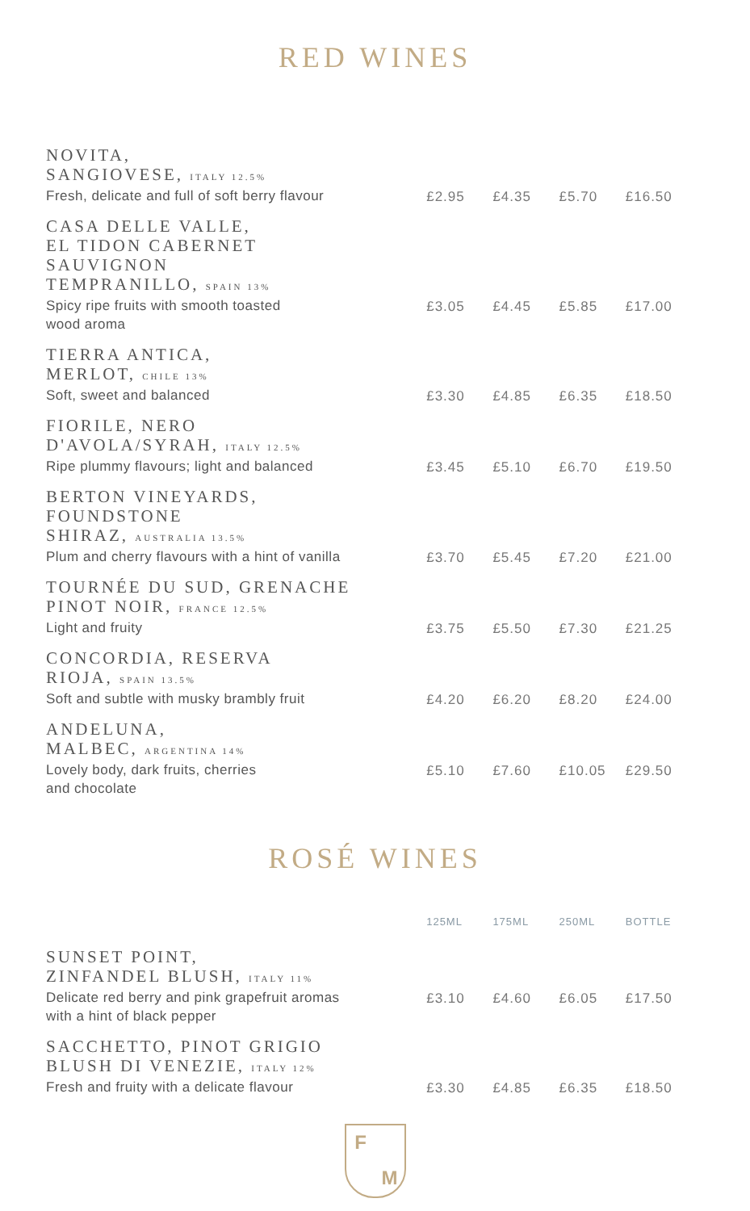RED WINES
| NOVITA, SANGIOVESE, ITALY 12.5% Fresh, delicate and full of soft berry flavour | £2.95 | £4.35 | £5.70 | £16.50 |
| CASA DELLE VALLE, EL TIDON CABERNET SAUVIGNON TEMPRANILLO, SPAIN 13% Spicy ripe fruits with smooth toasted wood aroma | £3.05 | £4.45 | £5.85 | £17.00 |
| TIERRA ANTICA, MERLOT, CHILE 13% Soft, sweet and balanced | £3.30 | £4.85 | £6.35 | £18.50 |
| FIORILE, NERO D'AVOLA/SYRAH, ITALY 12.5% Ripe plummy flavours; light and balanced | £3.45 | £5.10 | £6.70 | £19.50 |
| BERTON VINEYARDS, FOUNDSTONE SHIRAZ, AUSTRALIA 13.5% Plum and cherry flavours with a hint of vanilla | £3.70 | £5.45 | £7.20 | £21.00 |
| TOURNÉE DU SUD, GRENACHE PINOT NOIR, FRANCE 12.5% Light and fruity | £3.75 | £5.50 | £7.30 | £21.25 |
| CONCORDIA, RESERVA RIOJA, SPAIN 13.5% Soft and subtle with musky brambly fruit | £4.20 | £6.20 | £8.20 | £24.00 |
| ANDELUNA, MALBEC, ARGENTINA 14% Lovely body, dark fruits, cherries and chocolate | £5.10 | £7.60 | £10.05 | £29.50 |
ROSÉ WINES
| | 125ML | 175ML | 250ML | BOTTLE |
| --- | --- | --- | --- | --- |
| SUNSET POINT, ZINFANDEL BLUSH, ITALY 11% Delicate red berry and pink grapefruit aromas with a hint of black pepper | £3.10 | £4.60 | £6.05 | £17.50 |
| SACCHETTO, PINOT GRIGIO BLUSH DI VENEZIE, ITALY 12% Fresh and fruity with a delicate flavour | £3.30 | £4.85 | £6.35 | £18.50 |
F
M